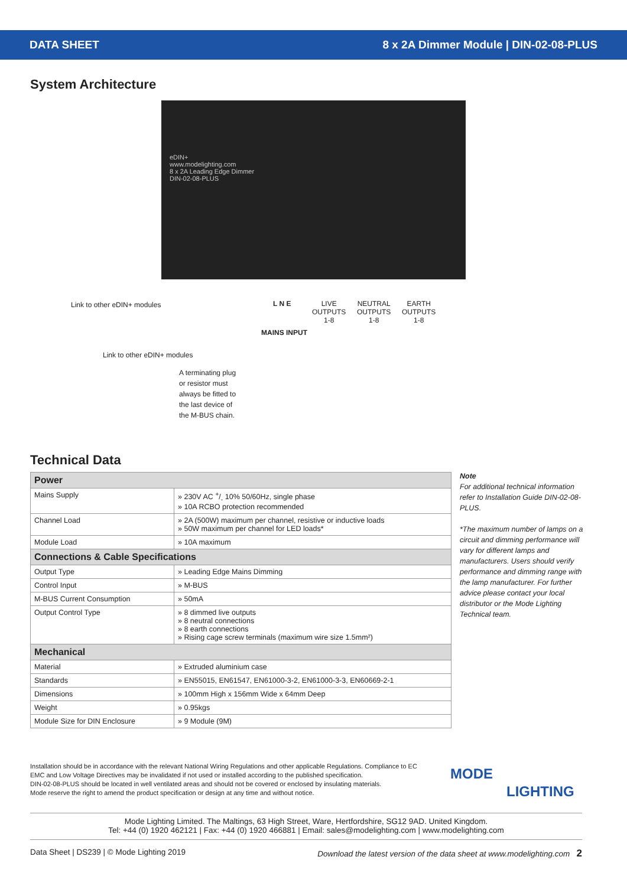DATA SHEET 8 x 2A Dimmer Module | DIN-02-08-PLUS
System Architecture
eDIN+
www.modelighting.com
8 x 2A Leading Edge Dimmer
DIN-02-08-PLUS
Link to other eDIN+ modules L N E
MAINS INPUT
LIVE
OUTPUTS
1-8
NEUTRAL
OUTPUTS
1-8
EARTH
OUTPUTS
1-8
Link to other eDIN+ modules
A terminating plug
or resistor must
always be fitted to
the last device of
the M-BUS chain.
Technical Data
| Power | |
| Mains Supply | » 230V AC +/- 10% 50/60Hz, single phase » 10A RCBO protection recommended |
| Channel Load | » 2A (500W) maximum per channel, resistive or inductive loads » 50W maximum per channel for LED loads* |
| Module Load | » 10A maximum |
| Connections & Cable Specifications | |
| Output Type | » Leading Edge Mains Dimming |
| Control Input | » M-BUS |
| M-BUS Current Consumption | » 50mA |
| Output Control Type | » 8 dimmed live outputs » 8 neutral connections » 8 earth connections » Rising cage screw terminals (maximum wire size 1.5mm²) |
| Mechanical | |
| Material | » Extruded aluminium case |
| Standards | » EN55015, EN61547, EN61000-3-2, EN61000-3-3, EN60669-2-1 |
| Dimensions | » 100mm High x 156mm Wide x 64mm Deep |
| Weight | » 0.95kgs |
| Module Size for DIN Enclosure | » 9 Module (9M) |
Note
For additional technical information refer to Installation Guide DIN-02-08-PLUS.
*The maximum number of lamps on a circuit and dimming performance will vary for different lamps and manufacturers. Users should verify performance and dimming range with the lamp manufacturer. For further advice please contact your local distributor or the Mode Lighting Technical team.
Installation should be in accordance with the relevant National Wiring Regulations and other applicable Regulations. Compliance to EC EMC and Low Voltage Directives may be invalidated if not used or installed according to the published specification.
DIN-02-08-PLUS should be located in well ventilated areas and should not be covered or enclosed by insulating materials.
Mode reserve the right to amend the product specification or design at any time and without notice.
MODE
LIGHTING
Mode Lighting Limited. The Maltings, 63 High Street, Ware, Hertfordshire, SG12 9AD. United Kingdom.
Tel: +44 (0) 1920 462121 | Fax: +44 (0) 1920 466881 | Email: sales@modelighting.com | www.modelighting.com
Data Sheet | DS239 | © Mode Lighting 2019 Download the latest version of the data sheet at www.modelighting.com 2